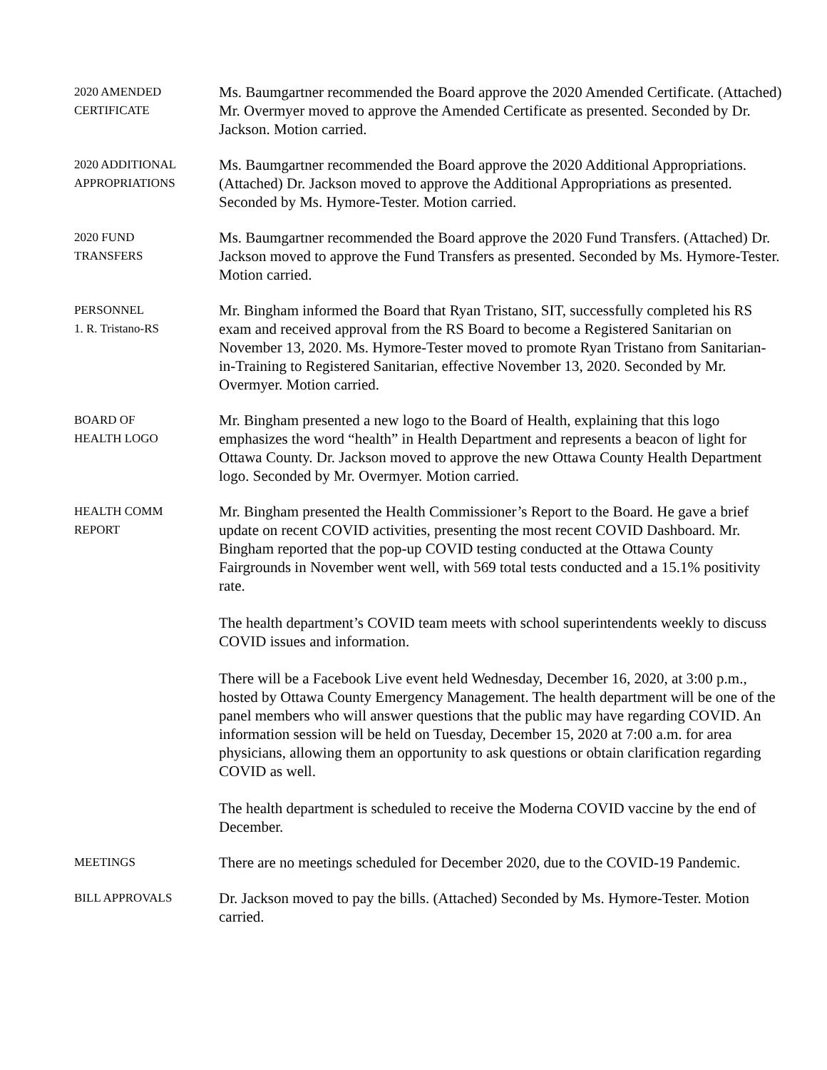2020 AMENDED
CERTIFICATE
Ms. Baumgartner recommended the Board approve the 2020 Amended Certificate. (Attached) Mr. Overmyer moved to approve the Amended Certificate as presented. Seconded by Dr. Jackson. Motion carried.
2020 ADDITIONAL
APPROPRIATIONS
Ms. Baumgartner recommended the Board approve the 2020 Additional Appropriations. (Attached) Dr. Jackson moved to approve the Additional Appropriations as presented. Seconded by Ms. Hymore-Tester. Motion carried.
2020 FUND
TRANSFERS
Ms. Baumgartner recommended the Board approve the 2020 Fund Transfers. (Attached) Dr. Jackson moved to approve the Fund Transfers as presented. Seconded by Ms. Hymore-Tester. Motion carried.
PERSONNEL
1. R. Tristano-RS
Mr. Bingham informed the Board that Ryan Tristano, SIT, successfully completed his RS exam and received approval from the RS Board to become a Registered Sanitarian on November 13, 2020. Ms. Hymore-Tester moved to promote Ryan Tristano from Sanitarian-in-Training to Registered Sanitarian, effective November 13, 2020. Seconded by Mr. Overmyer. Motion carried.
BOARD OF
HEALTH LOGO
Mr. Bingham presented a new logo to the Board of Health, explaining that this logo emphasizes the word “health” in Health Department and represents a beacon of light for Ottawa County. Dr. Jackson moved to approve the new Ottawa County Health Department logo. Seconded by Mr. Overmyer. Motion carried.
HEALTH COMM
REPORT
Mr. Bingham presented the Health Commissioner’s Report to the Board. He gave a brief update on recent COVID activities, presenting the most recent COVID Dashboard. Mr. Bingham reported that the pop-up COVID testing conducted at the Ottawa County Fairgrounds in November went well, with 569 total tests conducted and a 15.1% positivity rate.
The health department’s COVID team meets with school superintendents weekly to discuss COVID issues and information.
There will be a Facebook Live event held Wednesday, December 16, 2020, at 3:00 p.m., hosted by Ottawa County Emergency Management. The health department will be one of the panel members who will answer questions that the public may have regarding COVID. An information session will be held on Tuesday, December 15, 2020 at 7:00 a.m. for area physicians, allowing them an opportunity to ask questions or obtain clarification regarding COVID as well.
The health department is scheduled to receive the Moderna COVID vaccine by the end of December.
MEETINGS
There are no meetings scheduled for December 2020, due to the COVID-19 Pandemic.
BILL APPROVALS
Dr. Jackson moved to pay the bills. (Attached) Seconded by Ms. Hymore-Tester. Motion carried.